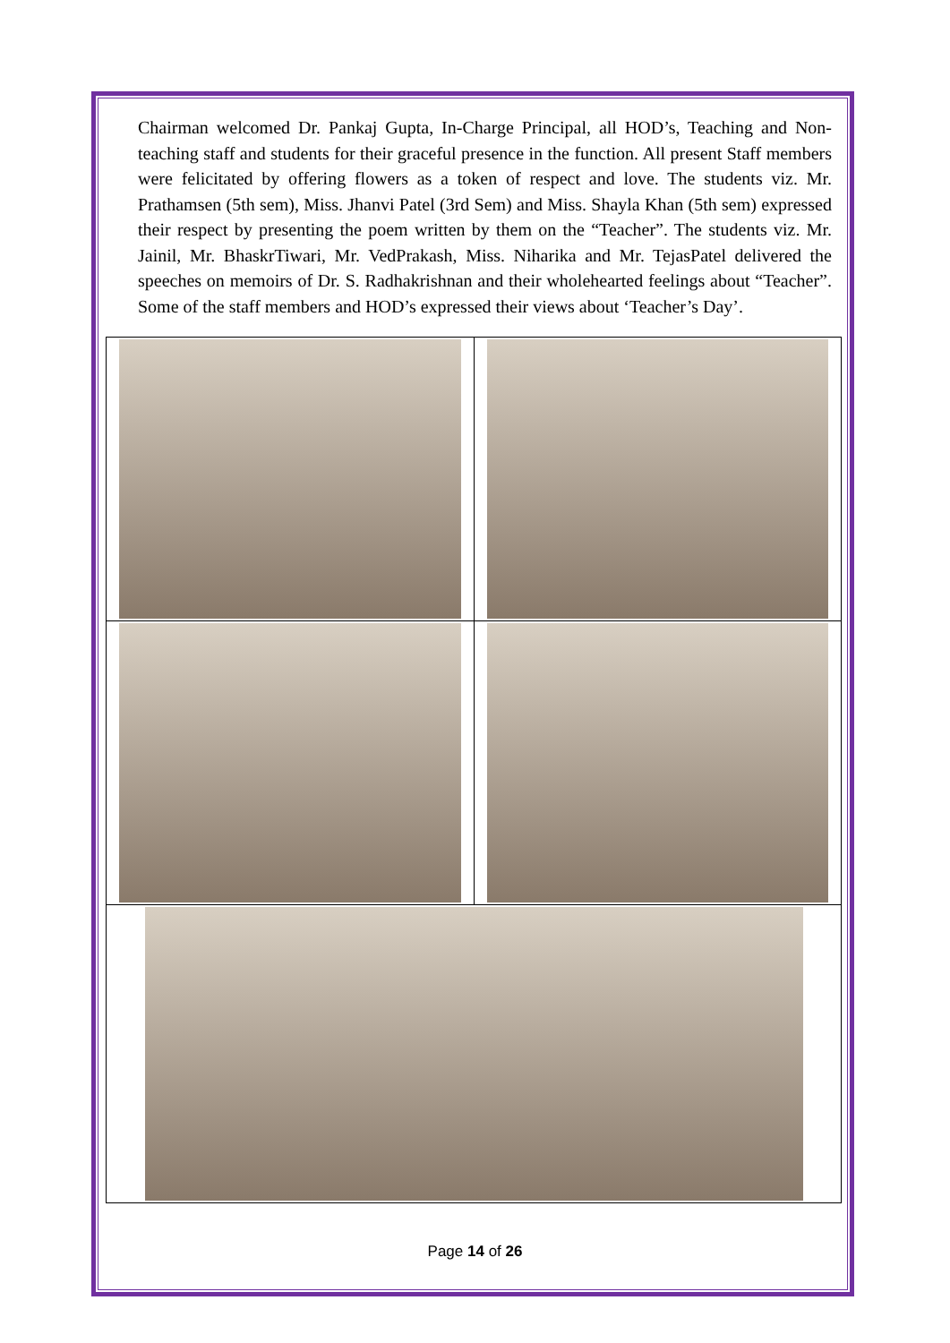Chairman welcomed Dr. Pankaj Gupta, In-Charge Principal, all HOD’s, Teaching and Non-teaching staff and students for their graceful presence in the function. All present Staff members were felicitated by offering flowers as a token of respect and love. The students viz. Mr. Prathamsen (5th sem), Miss. Jhanvi Patel (3rd Sem) and Miss. Shayla Khan (5th sem) expressed their respect by presenting the poem written by them on the “Teacher”. The students viz. Mr. Jainil, Mr. BhaskrTiwari, Mr. VedPrakash, Miss. Niharika and Mr. TejasPatel delivered the speeches on memoirs of Dr. S. Radhakrishnan and their wholehearted feelings about “Teacher”. Some of the staff members and HOD’s expressed their views about ‘Teacher’s Day’.
Page 14 of 26